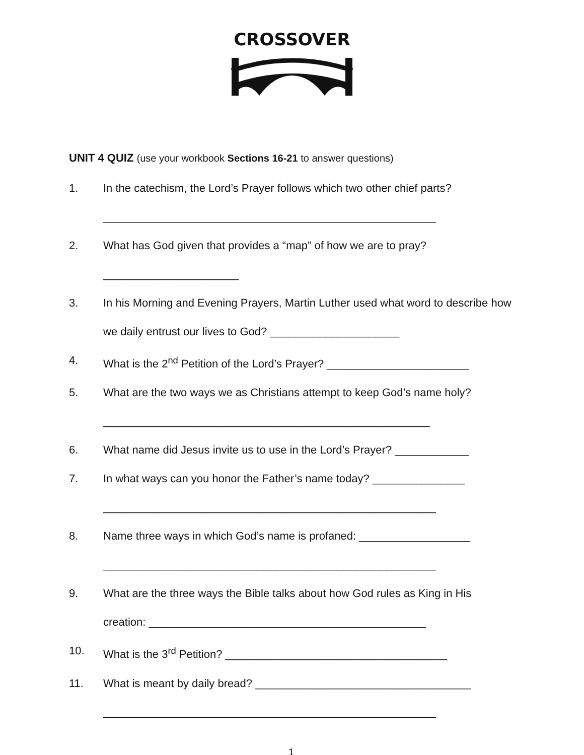CROSSOVER
UNIT 4 QUIZ (use your workbook Sections 16-21 to answer questions)
1. In the catechism, the Lord’s Prayer follows which two other chief parts?
______________________________________________________
2. What has God given that provides a “map” of how we are to pray?
______________________
3. In his Morning and Evening Prayers, Martin Luther used what word to describe how we daily entrust our lives to God? _____________________
4. What is the 2<sup>nd</sup> Petition of the Lord’s Prayer? _______________________
5. What are the two ways we as Christians attempt to keep God’s name holy? _____________________________________________________
6. What name did Jesus invite us to use in the Lord’s Prayer? ____________
7. In what ways can you honor the Father’s name today? _______________
______________________________________________________
8. Name three ways in which God’s name is profaned: __________________
______________________________________________________
9. What are the three ways the Bible talks about how God rules as King in His creation: _____________________________________________
10. What is the 3<sup>rd</sup> Petition? ____________________________________
11. What is meant by daily bread? ___________________________________
______________________________________________________
1